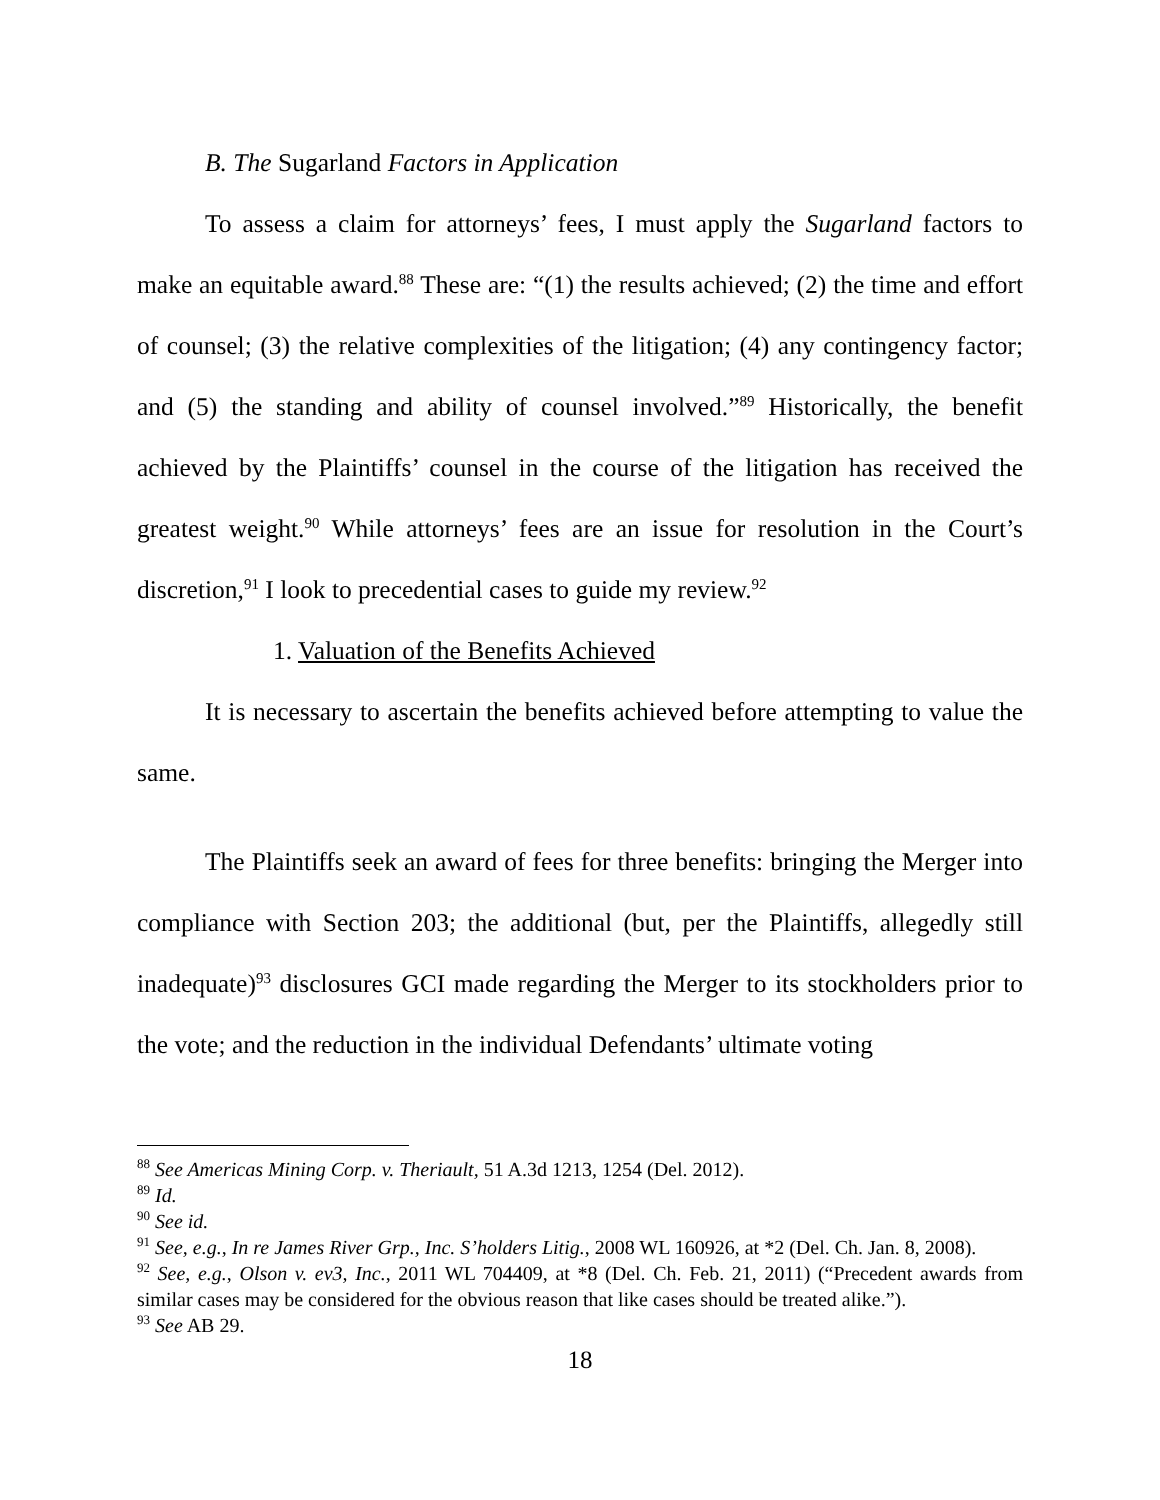B. The Sugarland Factors in Application
To assess a claim for attorneys’ fees, I must apply the Sugarland factors to make an equitable award.<sup>88</sup> These are: “(1) the results achieved; (2) the time and effort of counsel; (3) the relative complexities of the litigation; (4) any contingency factor; and (5) the standing and ability of counsel involved.”<sup>89</sup> Historically, the benefit achieved by the Plaintiffs’ counsel in the course of the litigation has received the greatest weight.<sup>90</sup> While attorneys’ fees are an issue for resolution in the Court’s discretion,<sup>91</sup> I look to precedential cases to guide my review.<sup>92</sup>
1. Valuation of the Benefits Achieved
It is necessary to ascertain the benefits achieved before attempting to value the same.
The Plaintiffs seek an award of fees for three benefits: bringing the Merger into compliance with Section 203; the additional (but, per the Plaintiffs, allegedly still inadequate)<sup>93</sup> disclosures GCI made regarding the Merger to its stockholders prior to the vote; and the reduction in the individual Defendants’ ultimate voting
<sup>88</sup> See Americas Mining Corp. v. Theriault, 51 A.3d 1213, 1254 (Del. 2012).
<sup>89</sup> Id.
<sup>90</sup> See id.
<sup>91</sup> See, e.g., In re James River Grp., Inc. S’holders Litig., 2008 WL 160926, at *2 (Del. Ch. Jan. 8, 2008).
<sup>92</sup> See, e.g., Olson v. ev3, Inc., 2011 WL 704409, at *8 (Del. Ch. Feb. 21, 2011) (“Precedent awards from similar cases may be considered for the obvious reason that like cases should be treated alike.”).
<sup>93</sup> See AB 29.
18